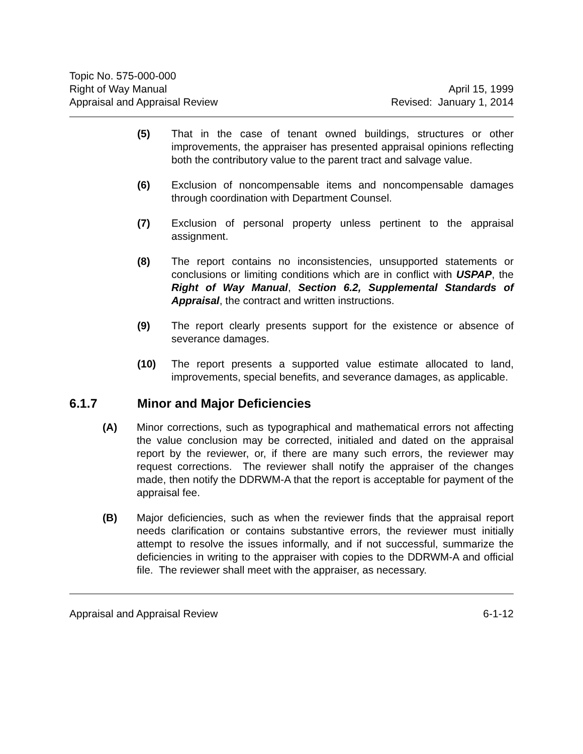Topic No. 575-000-000
Right of Way Manual
Appraisal and Appraisal Review
April 15, 1999
Revised: January 1, 2014
(5) That in the case of tenant owned buildings, structures or other improvements, the appraiser has presented appraisal opinions reflecting both the contributory value to the parent tract and salvage value.
(6) Exclusion of noncompensable items and noncompensable damages through coordination with Department Counsel.
(7) Exclusion of personal property unless pertinent to the appraisal assignment.
(8) The report contains no inconsistencies, unsupported statements or conclusions or limiting conditions which are in conflict with USPAP, the Right of Way Manual, Section 6.2, Supplemental Standards of Appraisal, the contract and written instructions.
(9) The report clearly presents support for the existence or absence of severance damages.
(10) The report presents a supported value estimate allocated to land, improvements, special benefits, and severance damages, as applicable.
6.1.7 Minor and Major Deficiencies
(A) Minor corrections, such as typographical and mathematical errors not affecting the value conclusion may be corrected, initialed and dated on the appraisal report by the reviewer, or, if there are many such errors, the reviewer may request corrections. The reviewer shall notify the appraiser of the changes made, then notify the DDRWM-A that the report is acceptable for payment of the appraisal fee.
(B) Major deficiencies, such as when the reviewer finds that the appraisal report needs clarification or contains substantive errors, the reviewer must initially attempt to resolve the issues informally, and if not successful, summarize the deficiencies in writing to the appraiser with copies to the DDRWM-A and official file. The reviewer shall meet with the appraiser, as necessary.
Appraisal and Appraisal Review 6-1-12